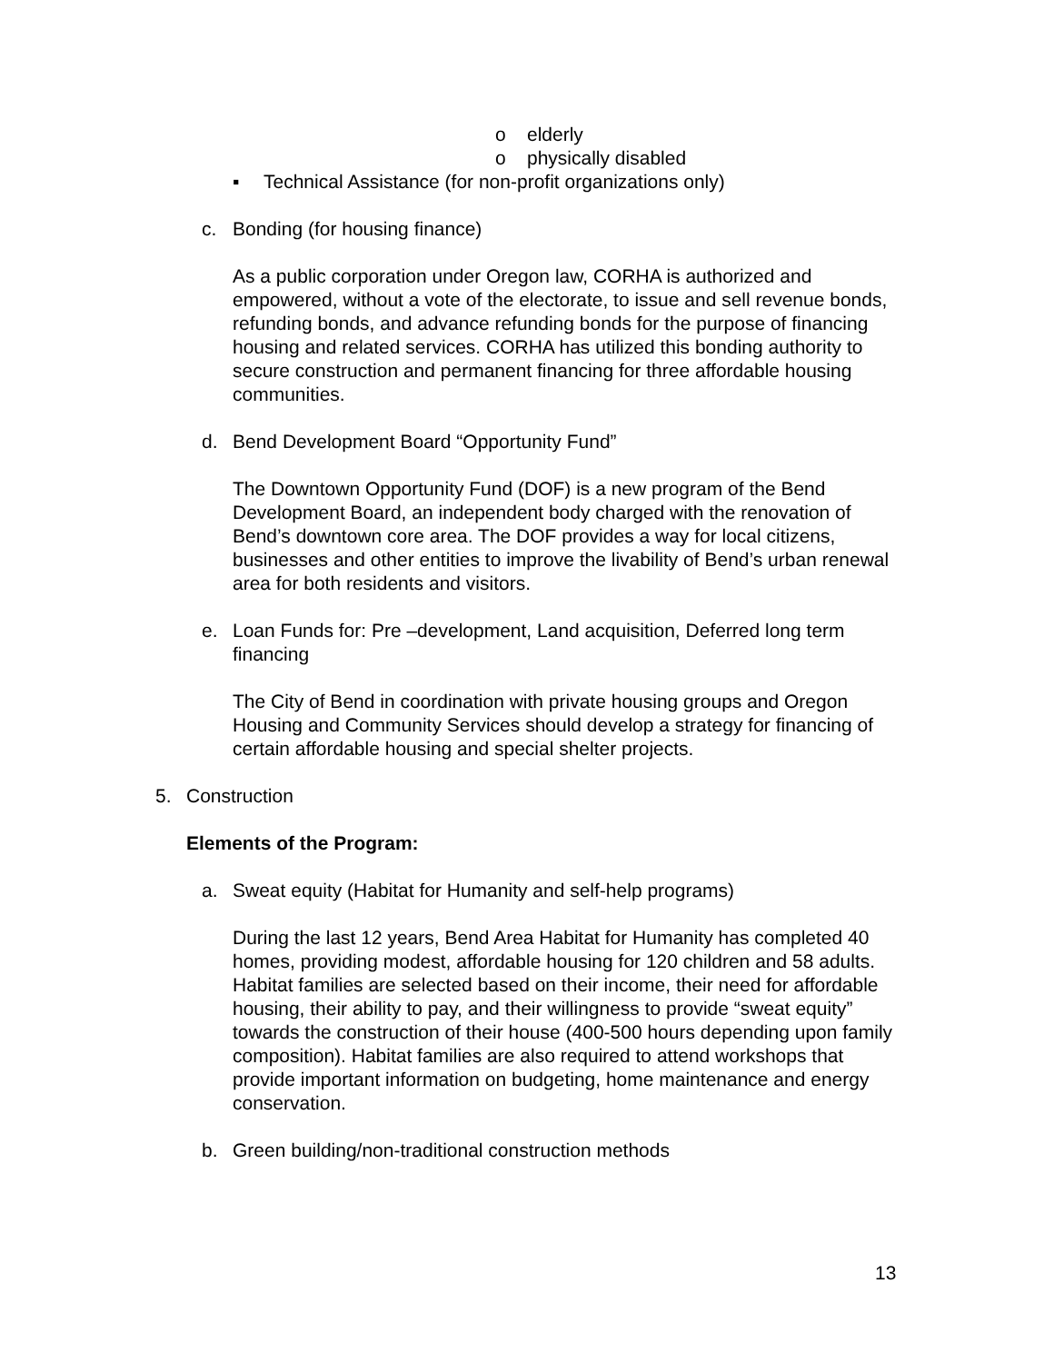o elderly
o physically disabled
▪ Technical Assistance (for non-profit organizations only)
c. Bonding (for housing finance)
As a public corporation under Oregon law, CORHA is authorized and empowered, without a vote of the electorate, to issue and sell revenue bonds, refunding bonds, and advance refunding bonds for the purpose of financing housing and related services. CORHA has utilized this bonding authority to secure construction and permanent financing for three affordable housing communities.
d. Bend Development Board “Opportunity Fund”
The Downtown Opportunity Fund (DOF) is a new program of the Bend Development Board, an independent body charged with the renovation of Bend’s downtown core area. The DOF provides a way for local citizens, businesses and other entities to improve the livability of Bend’s urban renewal area for both residents and visitors.
e. Loan Funds for: Pre –development, Land acquisition, Deferred long term financing
The City of Bend in coordination with private housing groups and Oregon Housing and Community Services should develop a strategy for financing of certain affordable housing and special shelter projects.
5. Construction
Elements of the Program:
a. Sweat equity (Habitat for Humanity and self-help programs)
During the last 12 years, Bend Area Habitat for Humanity has completed 40 homes, providing modest, affordable housing for 120 children and 58 adults. Habitat families are selected based on their income, their need for affordable housing, their ability to pay, and their willingness to provide “sweat equity” towards the construction of their house (400-500 hours depending upon family composition). Habitat families are also required to attend workshops that provide important information on budgeting, home maintenance and energy conservation.
b. Green building/non-traditional construction methods
13